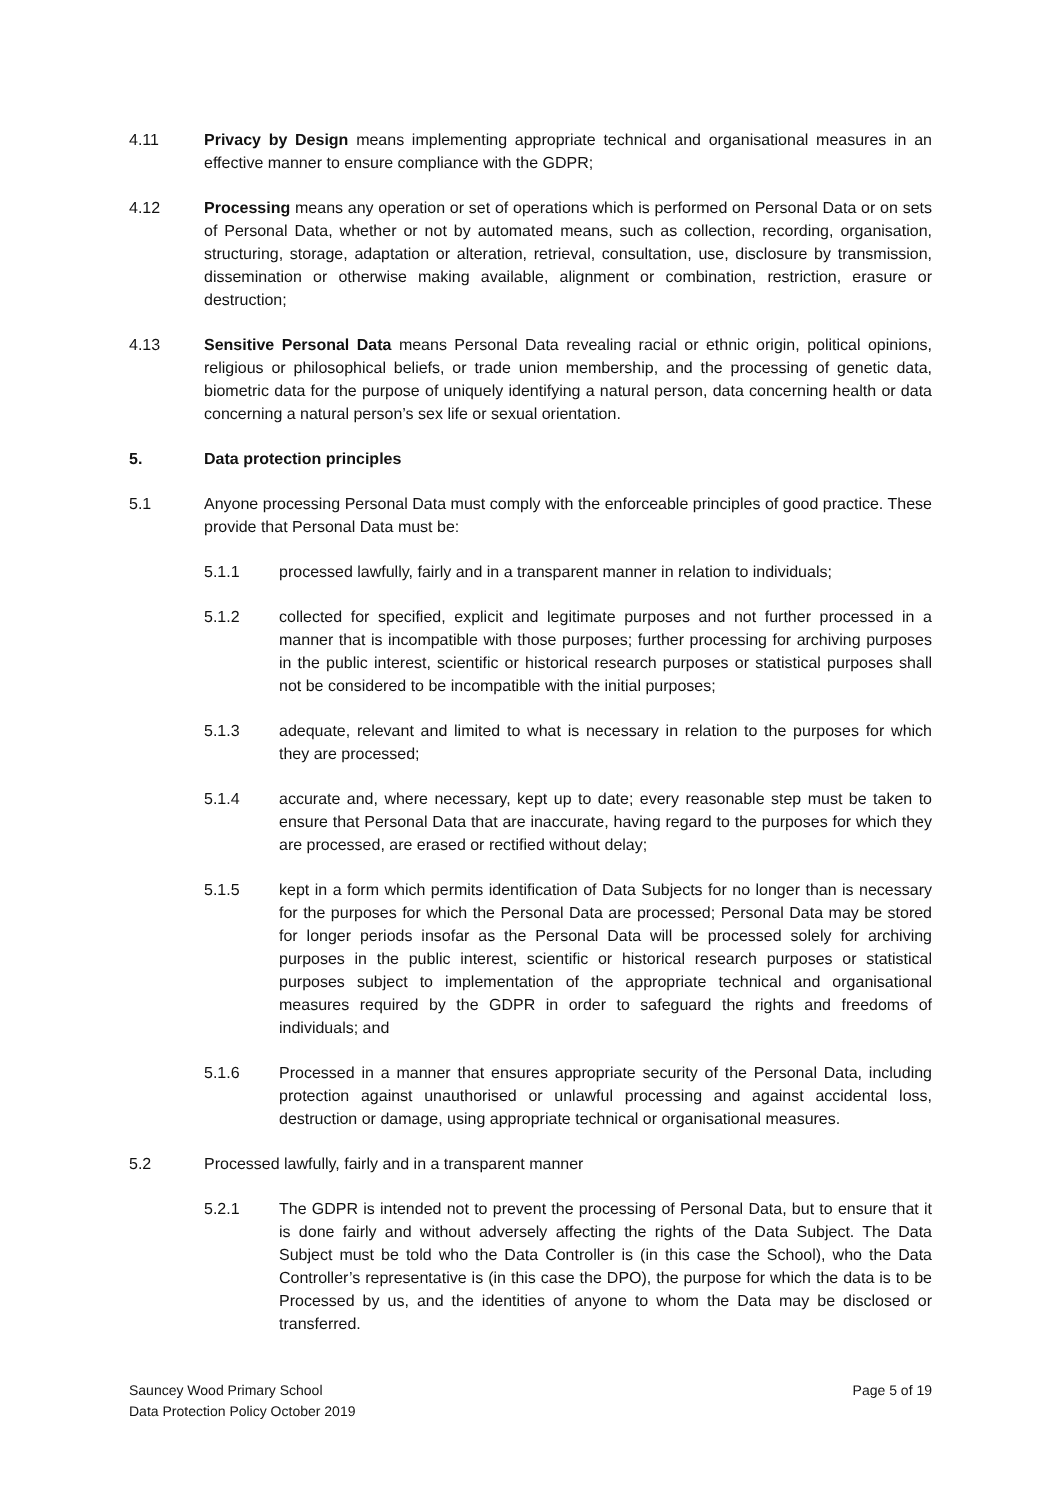4.11 Privacy by Design means implementing appropriate technical and organisational measures in an effective manner to ensure compliance with the GDPR;
4.12 Processing means any operation or set of operations which is performed on Personal Data or on sets of Personal Data, whether or not by automated means, such as collection, recording, organisation, structuring, storage, adaptation or alteration, retrieval, consultation, use, disclosure by transmission, dissemination or otherwise making available, alignment or combination, restriction, erasure or destruction;
4.13 Sensitive Personal Data means Personal Data revealing racial or ethnic origin, political opinions, religious or philosophical beliefs, or trade union membership, and the processing of genetic data, biometric data for the purpose of uniquely identifying a natural person, data concerning health or data concerning a natural person’s sex life or sexual orientation.
5. Data protection principles
5.1 Anyone processing Personal Data must comply with the enforceable principles of good practice. These provide that Personal Data must be:
5.1.1 processed lawfully, fairly and in a transparent manner in relation to individuals;
5.1.2 collected for specified, explicit and legitimate purposes and not further processed in a manner that is incompatible with those purposes; further processing for archiving purposes in the public interest, scientific or historical research purposes or statistical purposes shall not be considered to be incompatible with the initial purposes;
5.1.3 adequate, relevant and limited to what is necessary in relation to the purposes for which they are processed;
5.1.4 accurate and, where necessary, kept up to date; every reasonable step must be taken to ensure that Personal Data that are inaccurate, having regard to the purposes for which they are processed, are erased or rectified without delay;
5.1.5 kept in a form which permits identification of Data Subjects for no longer than is necessary for the purposes for which the Personal Data are processed; Personal Data may be stored for longer periods insofar as the Personal Data will be processed solely for archiving purposes in the public interest, scientific or historical research purposes or statistical purposes subject to implementation of the appropriate technical and organisational measures required by the GDPR in order to safeguard the rights and freedoms of individuals; and
5.1.6 Processed in a manner that ensures appropriate security of the Personal Data, including protection against unauthorised or unlawful processing and against accidental loss, destruction or damage, using appropriate technical or organisational measures.
5.2 Processed lawfully, fairly and in a transparent manner
5.2.1 The GDPR is intended not to prevent the processing of Personal Data, but to ensure that it is done fairly and without adversely affecting the rights of the Data Subject. The Data Subject must be told who the Data Controller is (in this case the School), who the Data Controller’s representative is (in this case the DPO), the purpose for which the data is to be Processed by us, and the identities of anyone to whom the Data may be disclosed or transferred.
Sauncey Wood Primary School
Data Protection Policy October 2019
Page 5 of 19